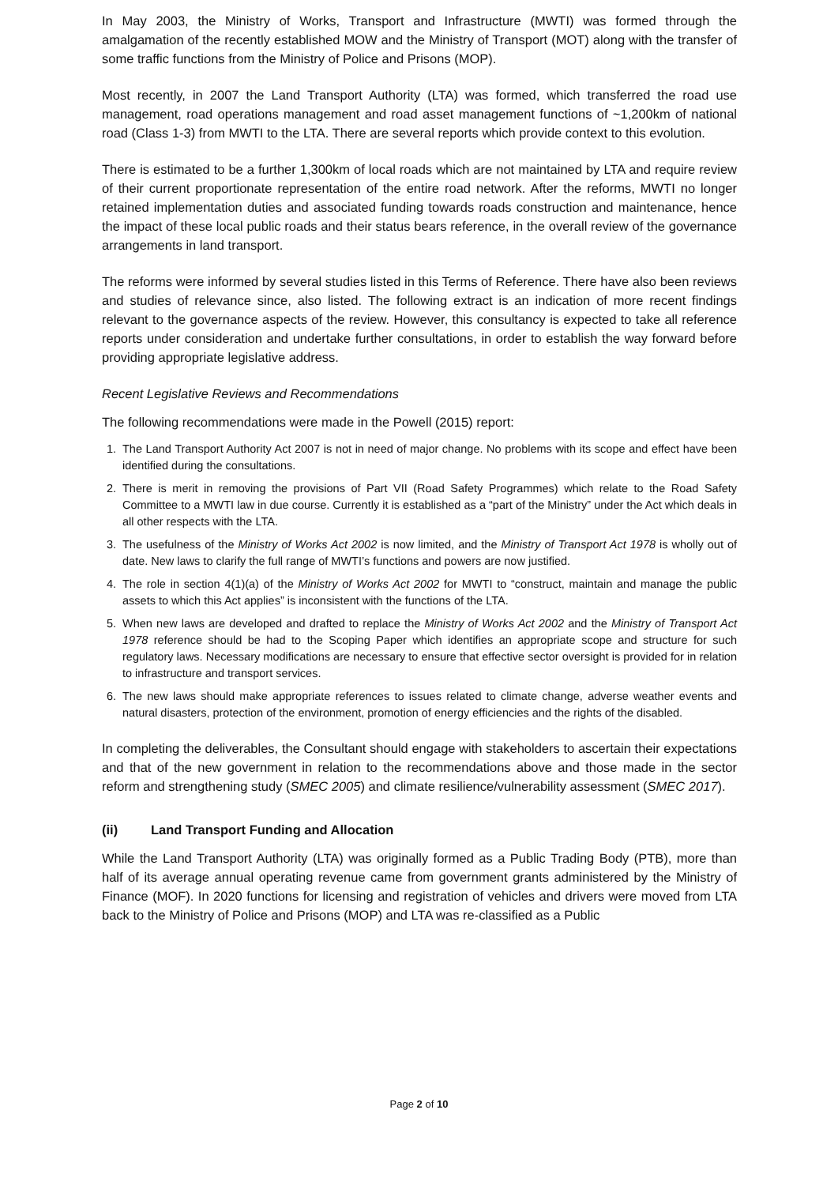In May 2003, the Ministry of Works, Transport and Infrastructure (MWTI) was formed through the amalgamation of the recently established MOW and the Ministry of Transport (MOT) along with the transfer of some traffic functions from the Ministry of Police and Prisons (MOP).
Most recently, in 2007 the Land Transport Authority (LTA) was formed, which transferred the road use management, road operations management and road asset management functions of ~1,200km of national road (Class 1-3) from MWTI to the LTA. There are several reports which provide context to this evolution.
There is estimated to be a further 1,300km of local roads which are not maintained by LTA and require review of their current proportionate representation of the entire road network. After the reforms, MWTI no longer retained implementation duties and associated funding towards roads construction and maintenance, hence the impact of these local public roads and their status bears reference, in the overall review of the governance arrangements in land transport.
The reforms were informed by several studies listed in this Terms of Reference. There have also been reviews and studies of relevance since, also listed. The following extract is an indication of more recent findings relevant to the governance aspects of the review. However, this consultancy is expected to take all reference reports under consideration and undertake further consultations, in order to establish the way forward before providing appropriate legislative address.
Recent Legislative Reviews and Recommendations
The following recommendations were made in the Powell (2015) report:
1. The Land Transport Authority Act 2007 is not in need of major change. No problems with its scope and effect have been identified during the consultations.
2. There is merit in removing the provisions of Part VII (Road Safety Programmes) which relate to the Road Safety Committee to a MWTI law in due course. Currently it is established as a “part of the Ministry” under the Act which deals in all other respects with the LTA.
3. The usefulness of the Ministry of Works Act 2002 is now limited, and the Ministry of Transport Act 1978 is wholly out of date. New laws to clarify the full range of MWTI’s functions and powers are now justified.
4. The role in section 4(1)(a) of the Ministry of Works Act 2002 for MWTI to “construct, maintain and manage the public assets to which this Act applies” is inconsistent with the functions of the LTA.
5. When new laws are developed and drafted to replace the Ministry of Works Act 2002 and the Ministry of Transport Act 1978 reference should be had to the Scoping Paper which identifies an appropriate scope and structure for such regulatory laws. Necessary modifications are necessary to ensure that effective sector oversight is provided for in relation to infrastructure and transport services.
6. The new laws should make appropriate references to issues related to climate change, adverse weather events and natural disasters, protection of the environment, promotion of energy efficiencies and the rights of the disabled.
In completing the deliverables, the Consultant should engage with stakeholders to ascertain their expectations and that of the new government in relation to the recommendations above and those made in the sector reform and strengthening study (SMEC 2005) and climate resilience/vulnerability assessment (SMEC 2017).
(ii) Land Transport Funding and Allocation
While the Land Transport Authority (LTA) was originally formed as a Public Trading Body (PTB), more than half of its average annual operating revenue came from government grants administered by the Ministry of Finance (MOF). In 2020 functions for licensing and registration of vehicles and drivers were moved from LTA back to the Ministry of Police and Prisons (MOP) and LTA was re-classified as a Public
Page 2 of 10